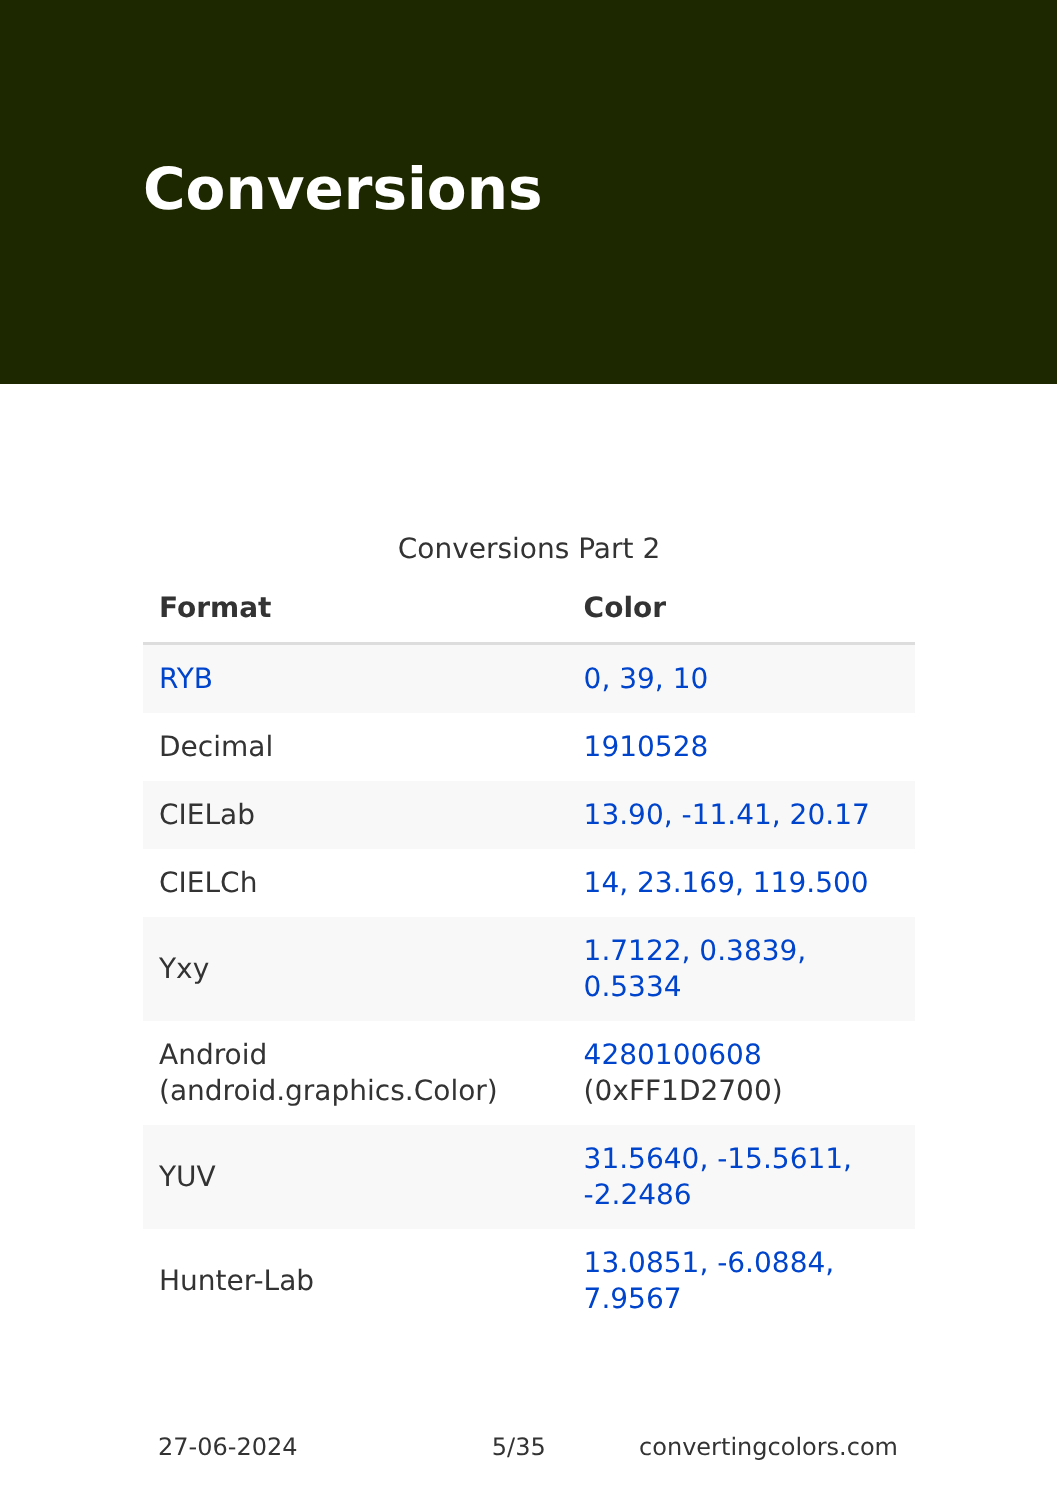Conversions
Conversions Part 2
| Format | Color |
| --- | --- |
| RYB | 0, 39, 10 |
| Decimal | 1910528 |
| CIELab | 13.90, -11.41, 20.17 |
| CIELCh | 14, 23.169, 119.500 |
| Yxy | 1.7122, 0.3839, 0.5334 |
| Android (android.graphics.Color) | 4280100608 (0xFF1D2700) |
| YUV | 31.5640, -15.5611, -2.2486 |
| Hunter-Lab | 13.0851, -6.0884, 7.9567 |
27-06-2024 5/35 convertingcolors.com